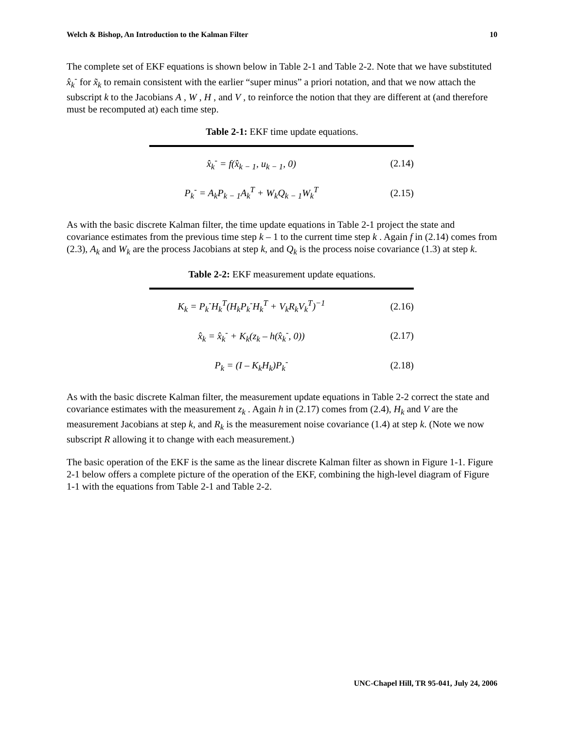Welch & Bishop, An Introduction to the Kalman Filter 10
The complete set of EKF equations is shown below in Table 2-1 and Table 2-2. Note that we have substituted x̂<sub>k</sub><sup>-</sup> for x̃<sub>k</sub> to remain consistent with the earlier “super minus” a priori notation, and that we now attach the subscript k to the Jacobians A , W , H , and V , to reinforce the notion that they are different at (and therefore must be recomputed at) each time step.
Table 2-1: EKF time update equations.
| x̂<sub>k</sub><sup>-</sup> = f(x̂<sub>k − 1</sub>, u<sub>k − 1</sub>, 0) | (2.14) |
| P<sub>k</sub><sup>-</sup> = A<sub>k</sub>P<sub>k − 1</sub>A<sub>k</sub><sup>T</sup> + W<sub>k</sub>Q<sub>k − 1</sub>W<sub>k</sub><sup>T</sup> | (2.15) |
As with the basic discrete Kalman filter, the time update equations in Table 2-1 project the state and covariance estimates from the previous time step k – 1 to the current time step k . Again f in (2.14) comes from (2.3), A<sub>k</sub> and W<sub>k</sub> are the process Jacobians at step k, and Q<sub>k</sub> is the process noise covariance (1.3) at step k.
Table 2-2: EKF measurement update equations.
| K<sub>k</sub> = P<sub>k</sub><sup>-</sup>H<sub>k</sub><sup>T</sup>(H<sub>k</sub>P<sub>k</sub><sup>-</sup>H<sub>k</sub><sup>T</sup> + V<sub>k</sub>R<sub>k</sub>V<sub>k</sub><sup>T</sup>)<sup>−1</sup> | (2.16) |
| x̂<sub>k</sub> = x̂<sub>k</sub><sup>-</sup> + K<sub>k</sub>(z<sub>k</sub> – h(x̂<sub>k</sub><sup>-</sup>, 0)) | (2.17) |
| P<sub>k</sub> = (I – K<sub>k</sub>H<sub>k</sub>)P<sub>k</sub><sup>-</sup> | (2.18) |
As with the basic discrete Kalman filter, the measurement update equations in Table 2-2 correct the state and covariance estimates with the measurement z<sub>k</sub> . Again h in (2.17) comes from (2.4), H<sub>k</sub> and V are the measurement Jacobians at step k, and R<sub>k</sub> is the measurement noise covariance (1.4) at step k. (Note we now subscript R allowing it to change with each measurement.)
The basic operation of the EKF is the same as the linear discrete Kalman filter as shown in Figure 1-1. Figure 2-1 below offers a complete picture of the operation of the EKF, combining the high-level diagram of Figure 1-1 with the equations from Table 2-1 and Table 2-2.
UNC-Chapel Hill, TR 95-041, July 24, 2006